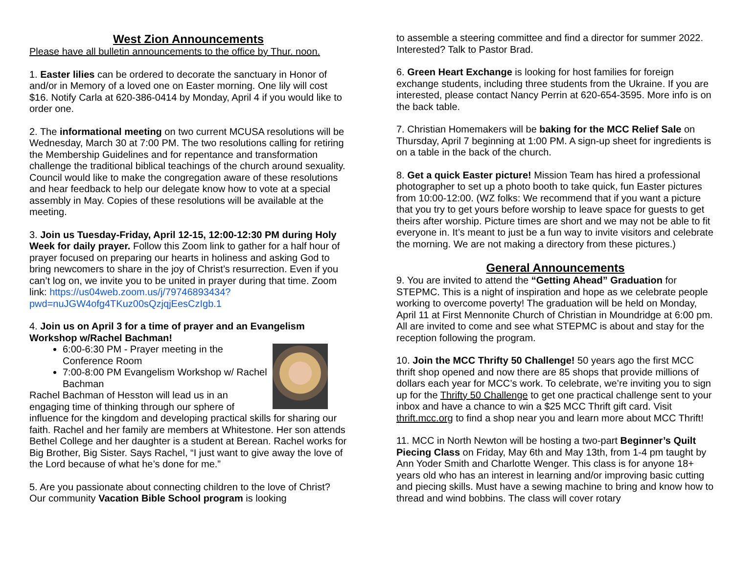West Zion Announcements
Please have all bulletin announcements to the office by Thur. noon.
1. Easter lilies can be ordered to decorate the sanctuary in Honor of and/or in Memory of a loved one on Easter morning. One lily will cost $16. Notify Carla at 620-386-0414 by Monday, April 4 if you would like to order one.
2. The informational meeting on two current MCUSA resolutions will be Wednesday, March 30 at 7:00 PM. The two resolutions calling for retiring the Membership Guidelines and for repentance and transformation challenge the traditional biblical teachings of the church around sexuality. Council would like to make the congregation aware of these resolutions and hear feedback to help our delegate know how to vote at a special assembly in May. Copies of these resolutions will be available at the meeting.
3. Join us Tuesday-Friday, April 12-15, 12:00-12:30 PM during Holy Week for daily prayer. Follow this Zoom link to gather for a half hour of prayer focused on preparing our hearts in holiness and asking God to bring newcomers to share in the joy of Christ’s resurrection. Even if you can’t log on, we invite you to be united in prayer during that time. Zoom link: https://us04web.zoom.us/j/79746893434?pwd=nuJGW4ofg4TKuz00sQzjqjEesCzIgb.1
4. Join us on April 3 for a time of prayer and an Evangelism Workshop w/Rachel Bachman!
6:00-6:30 PM - Prayer meeting in the Conference Room
7:00-8:00 PM Evangelism Workshop w/ Rachel Bachman
Rachel Bachman of Hesston will lead us in an engaging time of thinking through our sphere of influence for the kingdom and developing practical skills for sharing our faith. Rachel and her family are members at Whitestone. Her son attends Bethel College and her daughter is a student at Berean. Rachel works for Big Brother, Big Sister. Says Rachel, “I just want to give away the love of the Lord because of what he’s done for me.”
5. Are you passionate about connecting children to the love of Christ? Our community Vacation Bible School program is looking
to assemble a steering committee and find a director for summer 2022. Interested? Talk to Pastor Brad.
6. Green Heart Exchange is looking for host families for foreign exchange students, including three students from the Ukraine. If you are interested, please contact Nancy Perrin at 620-654-3595. More info is on the back table.
7. Christian Homemakers will be baking for the MCC Relief Sale on Thursday, April 7 beginning at 1:00 PM. A sign-up sheet for ingredients is on a table in the back of the church.
8. Get a quick Easter picture! Mission Team has hired a professional photographer to set up a photo booth to take quick, fun Easter pictures from 10:00-12:00. (WZ folks: We recommend that if you want a picture that you try to get yours before worship to leave space for guests to get theirs after worship. Picture times are short and we may not be able to fit everyone in. It’s meant to just be a fun way to invite visitors and celebrate the morning. We are not making a directory from these pictures.)
General Announcements
9. You are invited to attend the “Getting Ahead” Graduation for STEPMC. This is a night of inspiration and hope as we celebrate people working to overcome poverty! The graduation will be held on Monday, April 11 at First Mennonite Church of Christian in Moundridge at 6:00 pm. All are invited to come and see what STEPMC is about and stay for the reception following the program.
10. Join the MCC Thrifty 50 Challenge! 50 years ago the first MCC thrift shop opened and now there are 85 shops that provide millions of dollars each year for MCC’s work. To celebrate, we’re inviting you to sign up for the Thrifty 50 Challenge to get one practical challenge sent to your inbox and have a chance to win a $25 MCC Thrift gift card. Visit thrift.mcc.org to find a shop near you and learn more about MCC Thrift!
11. MCC in North Newton will be hosting a two-part Beginner’s Quilt Piecing Class on Friday, May 6th and May 13th, from 1-4 pm taught by Ann Yoder Smith and Charlotte Wenger. This class is for anyone 18+ years old who has an interest in learning and/or improving basic cutting and piecing skills. Must have a sewing machine to bring and know how to thread and wind bobbins. The class will cover rotary